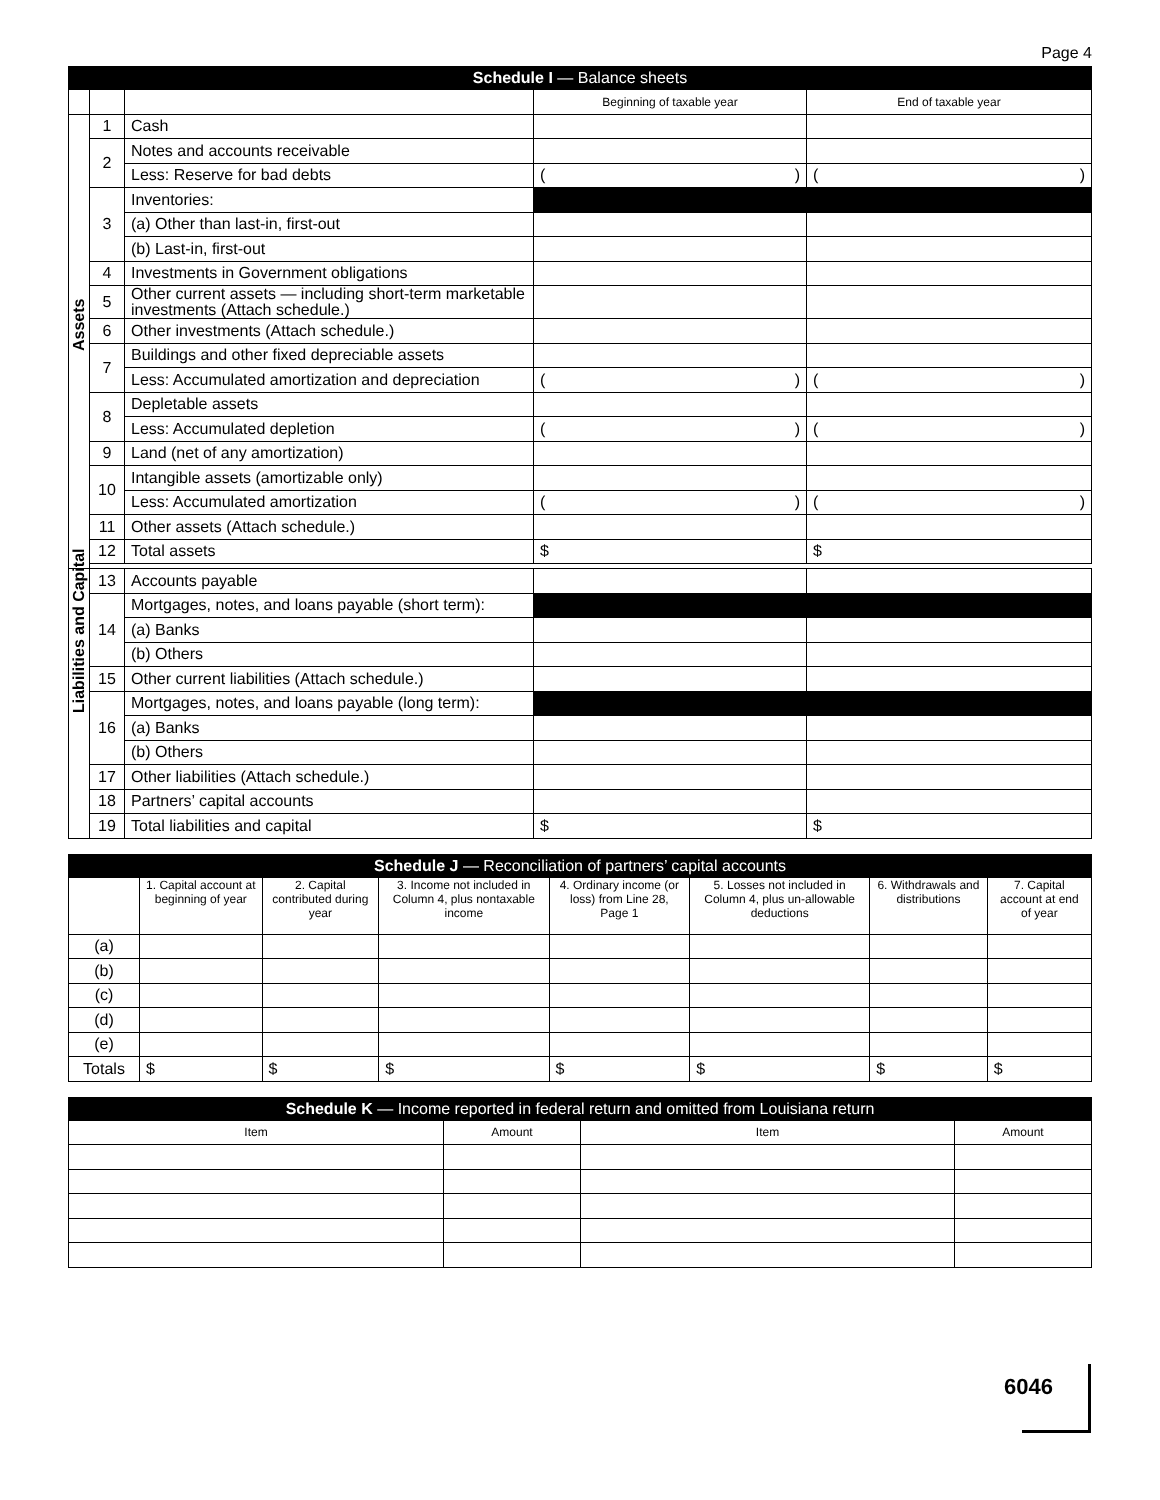Page 4
| Schedule I — Balance sheets | | | | |
| --- | --- | --- | --- | --- |
| | | | Beginning of taxable year | End of taxable year |
| Assets | 1 | Cash | | |
| | 2 | Notes and accounts receivable | | |
| | | Less: Reserve for bad debts | ( ) | ( ) |
| | 3 | Inventories: | | |
| | | (a) Other than last-in, first-out | | |
| | | (b) Last-in, first-out | | |
| | 4 | Investments in Government obligations | | |
| | 5 | Other current assets — including short-term marketable investments (Attach schedule.) | | |
| | 6 | Other investments (Attach schedule.) | | |
| | 7 | Buildings and other fixed depreciable assets | | |
| | | Less: Accumulated amortization and depreciation | ( ) | ( ) |
| | 8 | Depletable assets | | |
| | | Less: Accumulated depletion | ( ) | ( ) |
| | 9 | Land (net of any amortization) | | |
| | 10 | Intangible assets (amortizable only) | | |
| | | Less: Accumulated amortization | ( ) | ( ) |
| | 11 | Other assets (Attach schedule.) | | |
| | 12 | Total assets | $ | $ |
| Liabilities and Capital | 13 | Accounts payable | | |
| | 14 | Mortgages, notes, and loans payable (short term): | | |
| | | (a) Banks | | |
| | | (b) Others | | |
| | 15 | Other current liabilities (Attach schedule.) | | |
| | 16 | Mortgages, notes, and loans payable (long term): | | |
| | | (a) Banks | | |
| | | (b) Others | | |
| | 17 | Other liabilities (Attach schedule.) | | |
| | 18 | Partners’ capital accounts | | |
| | 19 | Total liabilities and capital | $ | $ |
| Schedule J — Reconciliation of partners’ capital accounts | | | | | | | |
| --- | --- | --- | --- | --- | --- | --- | --- |
| | 1. Capital account at beginning of year | 2. Capital contributed during year | 3. Income not included in Column 4, plus nontaxable income | 4. Ordinary income (or loss) from Line 28, Page 1 | 5. Losses not included in Column 4, plus un-allowable deductions | 6. Withdrawals and distributions | 7. Capital account at end of year |
| (a) | | | | | | | |
| (b) | | | | | | | |
| (c) | | | | | | | |
| (d) | | | | | | | |
| (e) | | | | | | | |
| Totals | $ | $ | $ | $ | $ | $ | $ |
| Schedule K — Income reported in federal return and omitted from Louisiana return | | | |
| --- | --- | --- | --- |
| Item | Amount | Item | Amount |
6046